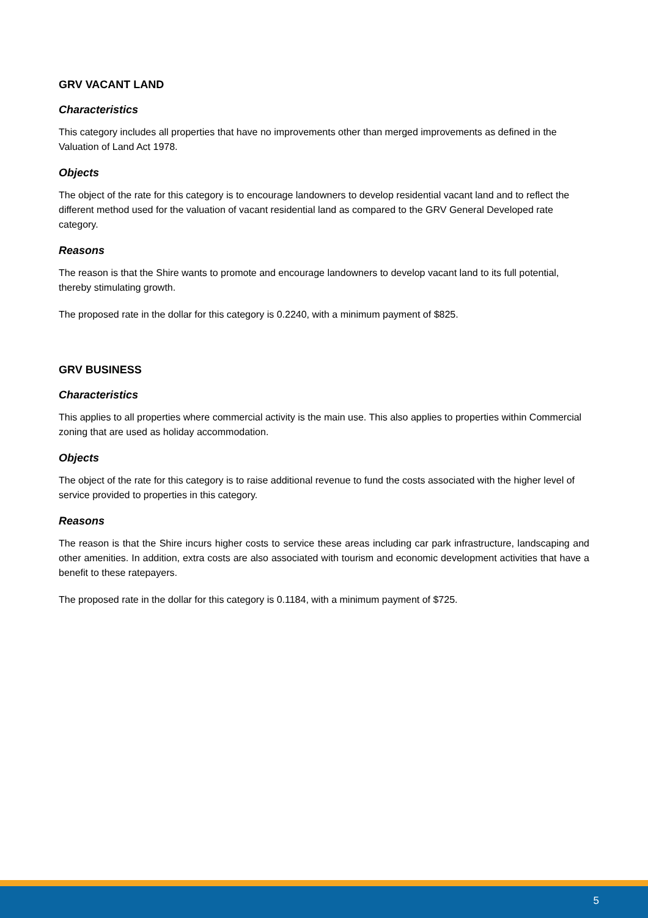GRV VACANT LAND
Characteristics
This category includes all properties that have no improvements other than merged improvements as defined in the Valuation of Land Act 1978.
Objects
The object of the rate for this category is to encourage landowners to develop residential vacant land and to reflect the different method used for the valuation of vacant residential land as compared to the GRV General Developed rate category.
Reasons
The reason is that the Shire wants to promote and encourage landowners to develop vacant land to its full potential, thereby stimulating growth.
The proposed rate in the dollar for this category is 0.2240, with a minimum payment of $825.
GRV BUSINESS
Characteristics
This applies to all properties where commercial activity is the main use. This also applies to properties within Commercial zoning that are used as holiday accommodation.
Objects
The object of the rate for this category is to raise additional revenue to fund the costs associated with the higher level of service provided to properties in this category.
Reasons
The reason is that the Shire incurs higher costs to service these areas including car park infrastructure, landscaping and other amenities. In addition, extra costs are also associated with tourism and economic development activities that have a benefit to these ratepayers.
The proposed rate in the dollar for this category is 0.1184, with a minimum payment of $725.
5